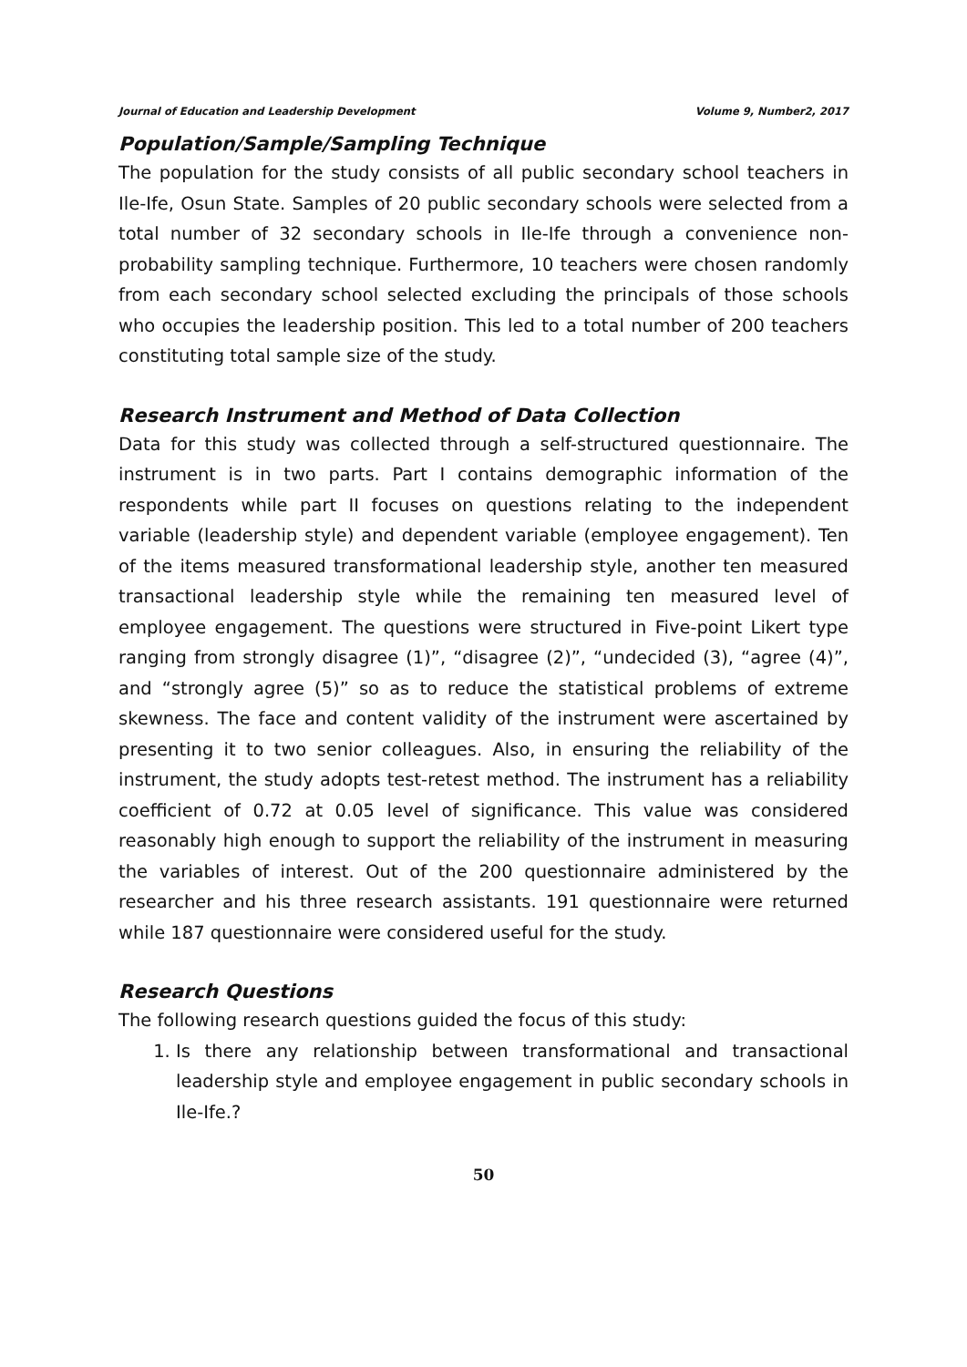Journal of Education and Leadership Development Volume 9, Number2, 2017
Population/Sample/Sampling Technique
The population for the study consists of all public secondary school teachers in Ile-Ife, Osun State. Samples of 20 public secondary schools were selected from a total number of 32 secondary schools in Ile-Ife through a convenience non-probability sampling technique. Furthermore, 10 teachers were chosen randomly from each secondary school selected excluding the principals of those schools who occupies the leadership position. This led to a total number of 200 teachers constituting total sample size of the study.
Research Instrument and Method of Data Collection
Data for this study was collected through a self-structured questionnaire. The instrument is in two parts. Part I contains demographic information of the respondents while part II focuses on questions relating to the independent variable (leadership style) and dependent variable (employee engagement). Ten of the items measured transformational leadership style, another ten measured transactional leadership style while the remaining ten measured level of employee engagement. The questions were structured in Five-point Likert type ranging from strongly disagree (1)”, “disagree (2)”, “undecided (3), “agree (4)”, and “strongly agree (5)” so as to reduce the statistical problems of extreme skewness. The face and content validity of the instrument were ascertained by presenting it to two senior colleagues. Also, in ensuring the reliability of the instrument, the study adopts test-retest method. The instrument has a reliability coefficient of 0.72 at 0.05 level of significance. This value was considered reasonably high enough to support the reliability of the instrument in measuring the variables of interest. Out of the 200 questionnaire administered by the researcher and his three research assistants. 191 questionnaire were returned while 187 questionnaire were considered useful for the study.
Research Questions
The following research questions guided the focus of this study:
1. Is there any relationship between transformational and transactional leadership style and employee engagement in public secondary schools in Ile-Ife.?
50